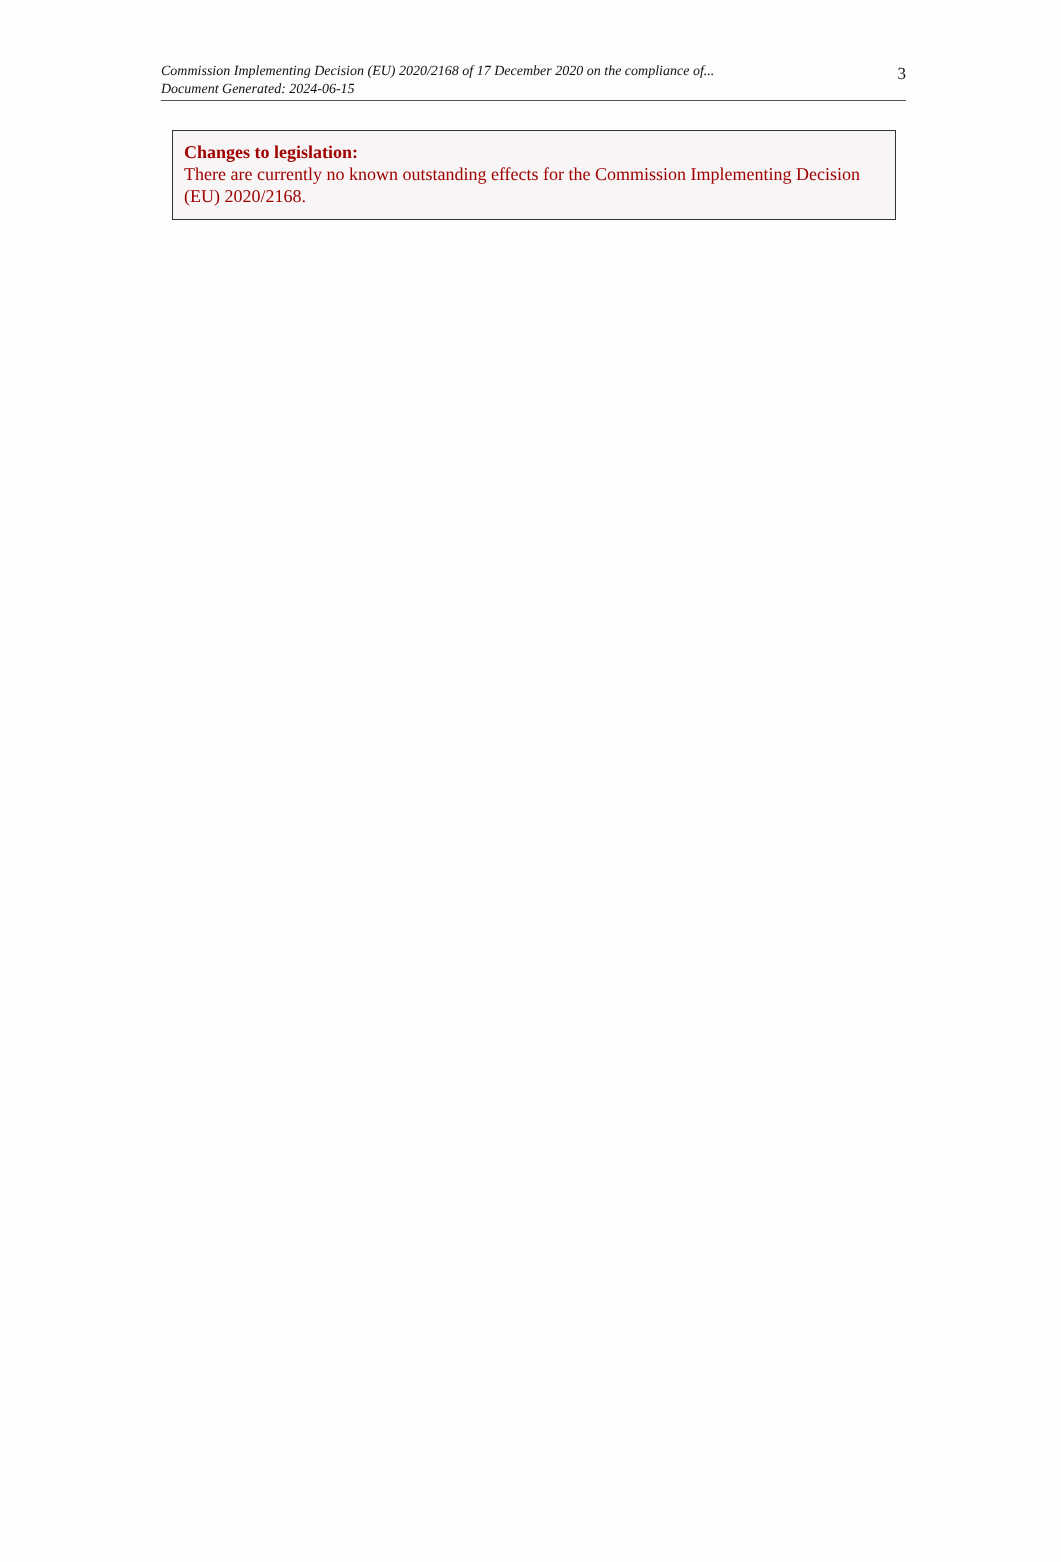Commission Implementing Decision (EU) 2020/2168 of 17 December 2020 on the compliance of...
Document Generated: 2024-06-15
3
Changes to legislation:
There are currently no known outstanding effects for the Commission Implementing Decision (EU) 2020/2168.